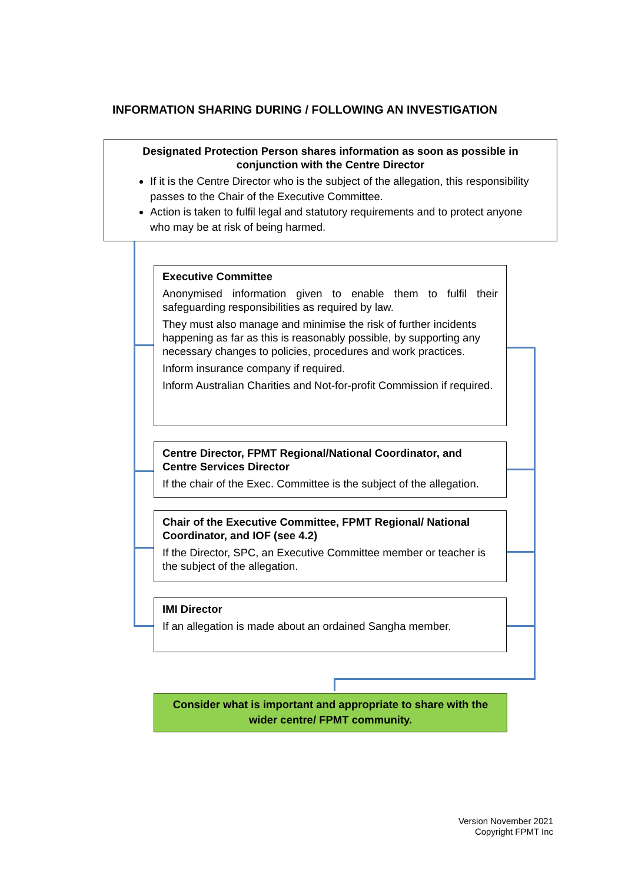INFORMATION SHARING DURING / FOLLOWING AN INVESTIGATION
Designated Protection Person shares information as soon as possible in conjunction with the Centre Director
If it is the Centre Director who is the subject of the allegation, this responsibility passes to the Chair of the Executive Committee.
Action is taken to fulfil legal and statutory requirements and to protect anyone who may be at risk of being harmed.
Executive Committee
Anonymised information given to enable them to fulfil their safeguarding responsibilities as required by law.
They must also manage and minimise the risk of further incidents happening as far as this is reasonably possible, by supporting any necessary changes to policies, procedures and work practices.
Inform insurance company if required.
Inform Australian Charities and Not-for-profit Commission if required.
Centre Director, FPMT Regional/National Coordinator, and Centre Services Director
If the chair of the Exec. Committee is the subject of the allegation.
Chair of the Executive Committee, FPMT Regional/ National Coordinator, and IOF (see 4.2)
If the Director, SPC, an Executive Committee member or teacher is the subject of the allegation.
IMI Director
If an allegation is made about an ordained Sangha member.
Consider what is important and appropriate to share with the wider centre/ FPMT community.
Version November 2021
Copyright FPMT Inc